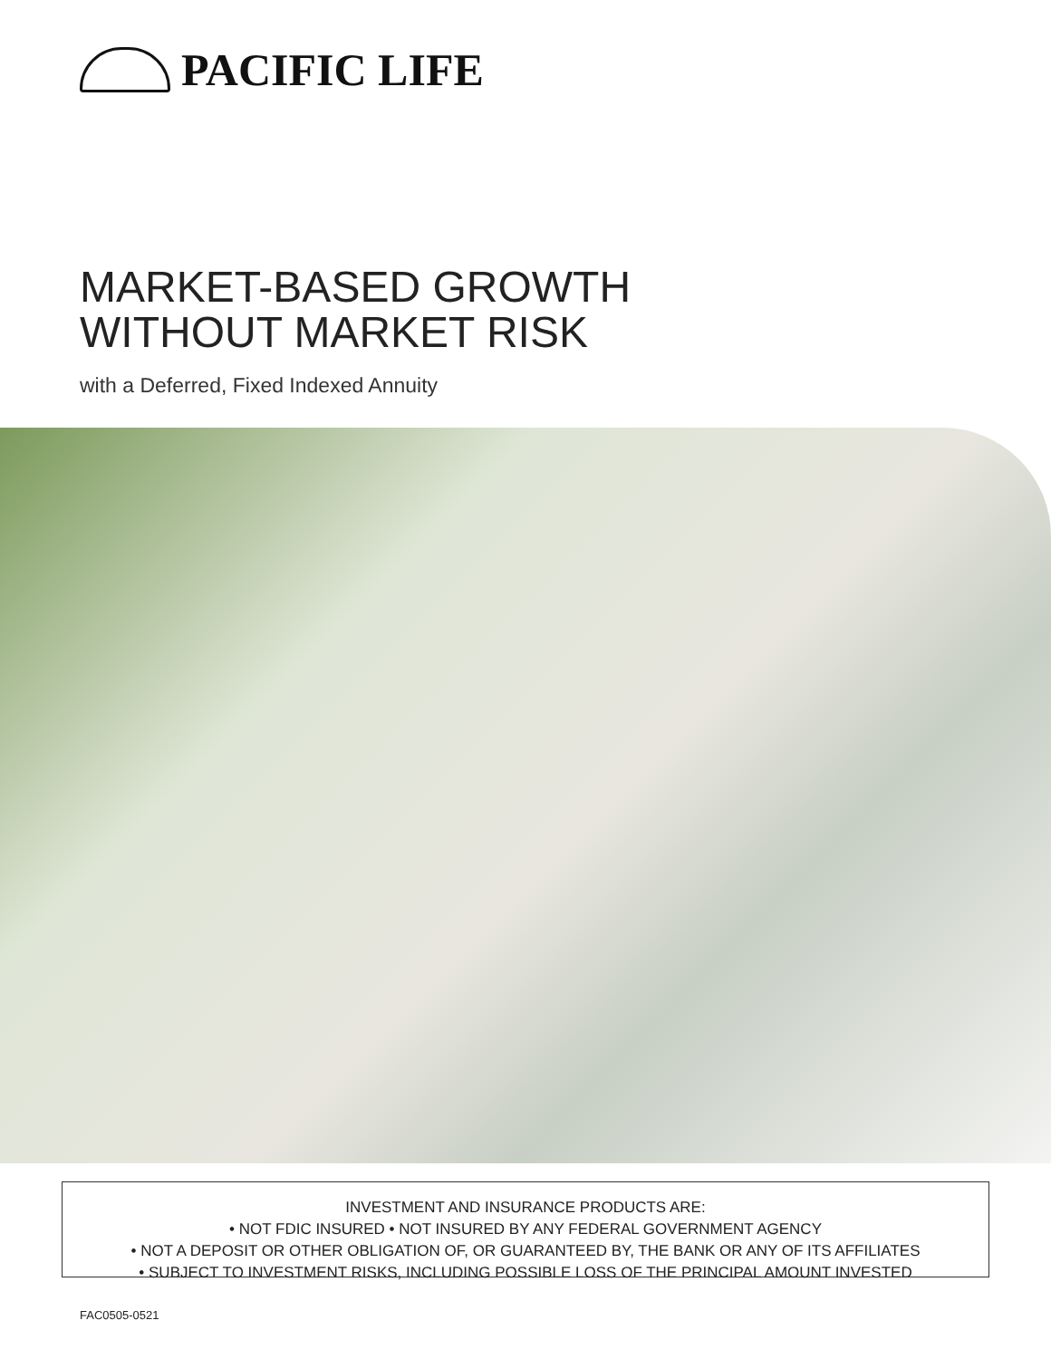PACIFIC LIFE
MARKET-BASED GROWTH
WITHOUT MARKET RISK
with a Deferred, Fixed Indexed Annuity
INVESTMENT AND INSURANCE PRODUCTS ARE:
• NOT FDIC INSURED • NOT INSURED BY ANY FEDERAL GOVERNMENT AGENCY
• NOT A DEPOSIT OR OTHER OBLIGATION OF, OR GUARANTEED BY, THE BANK OR ANY OF ITS AFFILIATES
• SUBJECT TO INVESTMENT RISKS, INCLUDING POSSIBLE LOSS OF THE PRINCIPAL AMOUNT INVESTED
FAC0505-0521